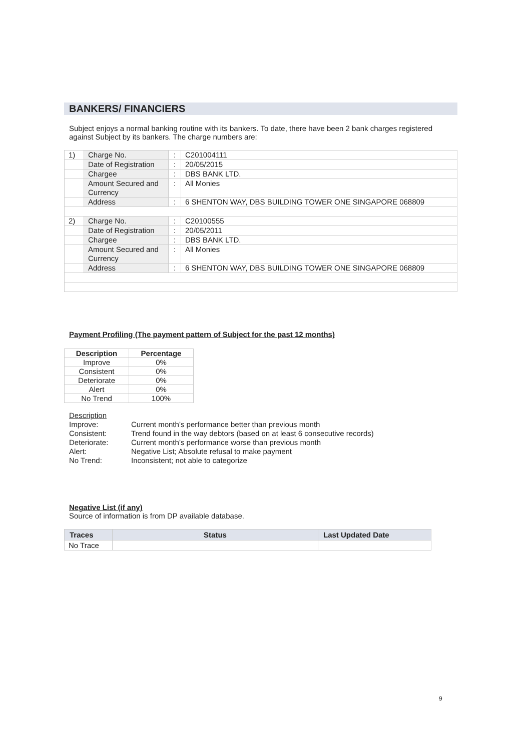BANKERS/ FINANCIERS
Subject enjoys a normal banking routine with its bankers. To date, there have been 2 bank charges registered against Subject by its bankers. The charge numbers are:
| 1) | Charge No. | : | C201004111 |
| | Date of Registration | : | 20/05/2015 |
| | Chargee | : | DBS BANK LTD. |
| | Amount Secured and Currency | : | All Monies |
| | Address | : | 6 SHENTON WAY, DBS BUILDING TOWER ONE SINGAPORE 068809 |
| 2) | Charge No. | : | C20100555 |
| | Date of Registration | : | 20/05/2011 |
| | Chargee | : | DBS BANK LTD. |
| | Amount Secured and Currency | : | All Monies |
| | Address | : | 6 SHENTON WAY, DBS BUILDING TOWER ONE SINGAPORE 068809 |
Payment Profiling (The payment pattern of Subject for the past 12 months)
| Description | Percentage |
| --- | --- |
| Improve | 0% |
| Consistent | 0% |
| Deteriorate | 0% |
| Alert | 0% |
| No Trend | 100% |
| Description | |
| Improve: | Current month’s performance better than previous month |
| Consistent: | Trend found in the way debtors (based on at least 6 consecutive records) |
| Deteriorate: | Current month’s performance worse than previous month |
| Alert: | Negative List; Absolute refusal to make payment |
| No Trend: | Inconsistent; not able to categorize |
Negative List (if any)
Source of information is from DP available database.
| Traces | Status | Last Updated Date |
| --- | --- | --- |
| No Trace | | |
9